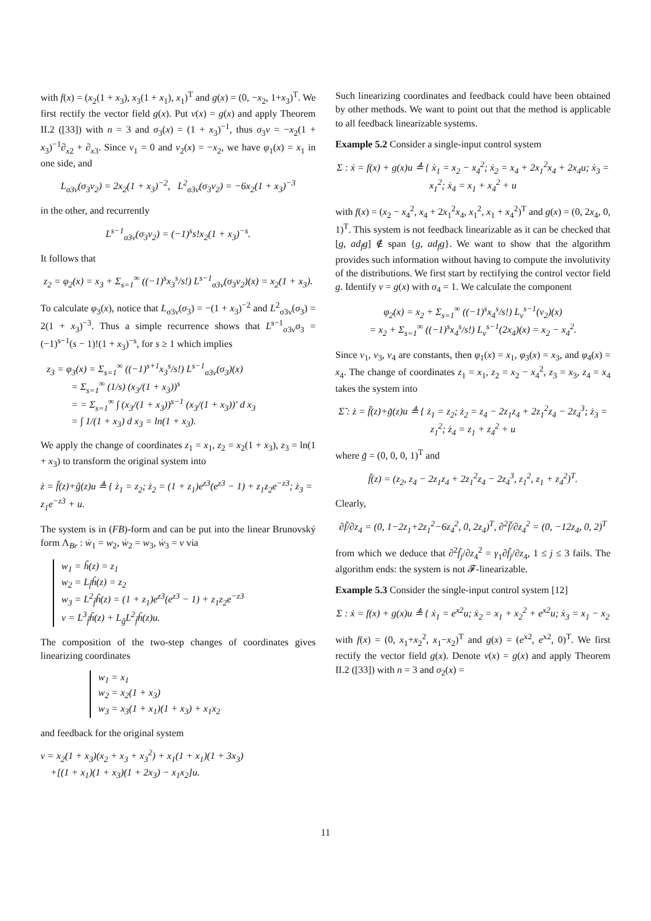with f(x) = (x<sub>2</sub>(1 + x<sub>3</sub>), x<sub>3</sub>(1 + x<sub>1</sub>), x<sub>1</sub>)<sup>T</sup> and g(x) = (0, −x<sub>2</sub>, 1+x<sub>3</sub>)<sup>T</sup>. We first rectify the vector field g(x). Put ν(x) = g(x) and apply Theorem II.2 ([33]) with n = 3 and σ<sub>3</sub>(x) = (1 + x<sub>3</sub>)<sup>−1</sup>, thus σ<sub>3</sub>ν = −x<sub>2</sub>(1 + x<sub>3</sub>)<sup>−1</sup>∂<sub>x2</sub> + ∂<sub>x3</sub>. Since ν<sub>1</sub> = 0 and ν<sub>2</sub>(x) = −x<sub>2</sub>, we have φ<sub>1</sub>(x) = x<sub>1</sub> in one side, and
L<sub>σ3ν</sub>(σ<sub>3</sub>ν<sub>2</sub>) = 2x<sub>2</sub>(1 + x<sub>3</sub>)<sup>−2</sup>, L<sup>2</sup><sub>σ3ν</sub>(σ<sub>3</sub>ν<sub>2</sub>) = −6x<sub>2</sub>(1 + x<sub>3</sub>)<sup>−3</sup>
in the other, and recurrently
L<sup>s−1</sup><sub>σ3ν</sub>(σ<sub>3</sub>ν<sub>2</sub>) = (−1)<sup>s</sup>s!x<sub>2</sub>(1 + x<sub>3</sub>)<sup>−s</sup>.
It follows that
z<sub>2</sub> = φ<sub>2</sub>(x) = x<sub>3</sub> + Σ<sub>s=1</sub><sup>∞</sup> ((−1)<sup>s</sup>x<sub>3</sub><sup>s</sup>/s!) L<sup>s−1</sup><sub>σ3ν</sub>(σ<sub>3</sub>ν<sub>2</sub>)(x) = x<sub>2</sub>(1 + x<sub>3</sub>).
To calculate φ<sub>3</sub>(x), notice that L<sub>σ3ν</sub>(σ<sub>3</sub>) = −(1 + x<sub>3</sub>)<sup>−2</sup> and L<sup>2</sup><sub>σ3ν</sub>(σ<sub>3</sub>) = 2(1 + x<sub>3</sub>)<sup>−3</sup>. Thus a simple recurrence shows that L<sup>s−1</sup><sub>σ3ν</sub>σ<sub>3</sub> = (−1)<sup>s−1</sup>(s − 1)!(1 + x<sub>3</sub>)<sup>−s</sup>, for s ≥ 1 which implies
z<sub>3</sub> = φ<sub>3</sub>(x) = Σ<sub>s=1</sub><sup>∞</sup> ((−1)<sup>s+1</sup>x<sub>3</sub><sup>s</sup>/s!) L<sup>s−1</sup><sub>σ3ν</sub>(σ<sub>3</sub>)(x)
= Σ<sub>s=1</sub><sup>∞</sup> (1/s) (x<sub>3</sub>/(1 + x<sub>3</sub>))<sup>s</sup>
= = Σ<sub>s=1</sub><sup>∞</sup> ∫ (x<sub>3</sub>/(1 + x<sub>3</sub>))<sup>s−1</sup> (x<sub>3</sub>/(1 + x<sub>3</sub>))′ d x<sub>3</sub>
= ∫ 1/(1 + x<sub>3</sub>) d x<sub>3</sub> = ln(1 + x<sub>3</sub>).
We apply the change of coordinates z<sub>1</sub> = x<sub>1</sub>, z<sub>2</sub> = x<sub>2</sub>(1 + x<sub>3</sub>), z<sub>3</sub> = ln(1 + x<sub>3</sub>) to transform the original system into
ż = f̂(z)+ĝ(z)u ≜ { ż<sub>1</sub> = z<sub>2</sub>; ż<sub>2</sub> = (1 + z<sub>1</sub>)e<sup>z3</sup>(e<sup>z3</sup> − 1) + z<sub>1</sub>z<sub>2</sub>e<sup>−z3</sup>; ż<sub>3</sub> = z<sub>1</sub>e<sup>−z3</sup> + u.
The system is in (FB)-form and can be put into the linear Brunovský form Λ<sub>Br</sub> : ẇ<sub>1</sub> = w<sub>2</sub>, ẇ<sub>2</sub> = w<sub>3</sub>, ẇ<sub>3</sub> = v via
w<sub>1</sub> = ĥ(z) = z<sub>1</sub>
w<sub>2</sub> = L<sub>f̂</sub>ĥ(z) = z<sub>2</sub>
w<sub>3</sub> = L<sup>2</sup><sub>f̂</sub>ĥ(z) = (1 + z<sub>1</sub>)e<sup>z3</sup>(e<sup>z3</sup> − 1) + z<sub>1</sub>z<sub>2</sub>e<sup>−z3</sup>
v = L<sup>3</sup><sub>f̂</sub>ĥ(z) + L<sub>ĝ</sub>L<sup>2</sup><sub>f̂</sub>ĥ(z)u.
The composition of the two-step changes of coordinates gives linearizing coordinates
w<sub>1</sub> = x<sub>1</sub>
w<sub>2</sub> = x<sub>2</sub>(1 + x<sub>3</sub>)
w<sub>3</sub> = x<sub>3</sub>(1 + x<sub>1</sub>)(1 + x<sub>3</sub>) + x<sub>1</sub>x<sub>2</sub>
and feedback for the original system
v = x<sub>2</sub>(1 + x<sub>3</sub>)(x<sub>2</sub> + x<sub>3</sub> + x<sub>3</sub><sup>2</sup>) + x<sub>1</sub>(1 + x<sub>1</sub>)(1 + 3x<sub>3</sub>)
+[(1 + x<sub>1</sub>)(1 + x<sub>3</sub>)(1 + 2x<sub>3</sub>) − x<sub>1</sub>x<sub>2</sub>]u.
Such linearizing coordinates and feedback could have been obtained by other methods. We want to point out that the method is applicable to all feedback linearizable systems.
Example 5.2 Consider a single-input control system
Σ : ẋ = f(x) + g(x)u ≜ { ẋ<sub>1</sub> = x<sub>2</sub> − x<sub>4</sub><sup>2</sup>; ẋ<sub>2</sub> = x<sub>4</sub> + 2x<sub>1</sub><sup>2</sup>x<sub>4</sub> + 2x<sub>4</sub>u; ẋ<sub>3</sub> = x<sub>1</sub><sup>2</sup>; ẋ<sub>4</sub> = x<sub>1</sub> + x<sub>4</sub><sup>2</sup> + u
with f(x) = (x<sub>2</sub> − x<sub>4</sub><sup>2</sup>, x<sub>4</sub> + 2x<sub>1</sub><sup>2</sup>x<sub>4</sub>, x<sub>1</sub><sup>2</sup>, x<sub>1</sub> + x<sub>4</sub><sup>2</sup>)<sup>T</sup> and g(x) = (0, 2x<sub>4</sub>, 0, 1)<sup>T</sup>. This system is not feedback linearizable as it can be checked that [g, ad<sub>f</sub>g] ∉ span {g, ad<sub>f</sub>g}. We want to show that the algorithm provides such information without having to compute the involutivity of the distributions. We first start by rectifying the control vector field g. Identify ν = g(x) with σ<sub>4</sub> = 1. We calculate the component
φ<sub>2</sub>(x) = x<sub>2</sub> + Σ<sub>s=1</sub><sup>∞</sup> ((−1)<sup>s</sup>x<sub>4</sub><sup>s</sup>/s!) L<sub>ν</sub><sup>s−1</sup>(ν<sub>2</sub>)(x)
= x<sub>2</sub> + Σ<sub>s=1</sub><sup>∞</sup> ((−1)<sup>s</sup>x<sub>4</sub><sup>s</sup>/s!) L<sub>ν</sub><sup>s−1</sup>(2x<sub>4</sub>)(x) = x<sub>2</sub> − x<sub>4</sub><sup>2</sup>.
Since ν<sub>1</sub>, ν<sub>3</sub>, ν<sub>4</sub> are constants, then φ<sub>1</sub>(x) = x<sub>1</sub>, φ<sub>3</sub>(x) = x<sub>3</sub>, and φ<sub>4</sub>(x) = x<sub>4</sub>. The change of coordinates z<sub>1</sub> = x<sub>1</sub>, z<sub>2</sub> = x<sub>2</sub> − x<sub>4</sub><sup>2</sup>, z<sub>3</sub> = x<sub>3</sub>, z<sub>4</sub> = x<sub>4</sub> takes the system into
Σ̃ : ż = f̃(z)+g̃(z)u ≜ { ż<sub>1</sub> = z<sub>2</sub>; ż<sub>2</sub> = z<sub>4</sub> − 2z<sub>1</sub>z<sub>4</sub> + 2z<sub>1</sub><sup>2</sup>z<sub>4</sub> − 2z<sub>4</sub><sup>3</sup>; ż<sub>3</sub> = z<sub>1</sub><sup>2</sup>; ż<sub>4</sub> = z<sub>1</sub> + z<sub>4</sub><sup>2</sup> + u
where g̃ = (0, 0, 0, 1)<sup>T</sup> and
f̃(z) = (z<sub>2</sub>, z<sub>4</sub> − 2z<sub>1</sub>z<sub>4</sub> + 2z<sub>1</sub><sup>2</sup>z<sub>4</sub> − 2z<sub>4</sub><sup>3</sup>, z<sub>1</sub><sup>2</sup>, z<sub>1</sub> + z<sub>4</sub><sup>2</sup>)<sup>T</sup>.
Clearly,
∂f̃/∂z<sub>4</sub> = (0, 1−2z<sub>1</sub>+2z<sub>1</sub><sup>2</sup>−6z<sub>4</sub><sup>2</sup>, 0, 2z<sub>4</sub>)<sup>T</sup>, ∂<sup>2</sup>f̃/∂z<sub>4</sub><sup>2</sup> = (0, −12z<sub>4</sub>, 0, 2)<sup>T</sup>
from which we deduce that ∂<sup>2</sup>f̃<sub>j</sub>/∂z<sub>4</sub><sup>2</sup> = γ<sub>1</sub>∂f̃<sub>j</sub>/∂z<sub>4</sub>, 1 ≤ j ≤ 3 fails. The algorithm ends: the system is not 𝓕-linearizable.
Example 5.3 Consider the single-input control system [12]
Σ : ẋ = f(x) + g(x)u ≜ { ẋ<sub>1</sub> = e<sup>x2</sup>u; ẋ<sub>2</sub> = x<sub>1</sub> + x<sub>2</sub><sup>2</sup> + e<sup>x2</sup>u; ẋ<sub>3</sub> = x<sub>1</sub> − x<sub>2</sub>
with f(x) = (0, x<sub>1</sub>+x<sub>2</sub><sup>2</sup>, x<sub>1</sub>−x<sub>2</sub>)<sup>T</sup> and g(x) = (e<sup>x2</sup>, e<sup>x2</sup>, 0)<sup>T</sup>. We first rectify the vector field g(x). Denote ν(x) = g(x) and apply Theorem II.2 ([33]) with n = 3 and σ<sub>2</sub>(x) =
11